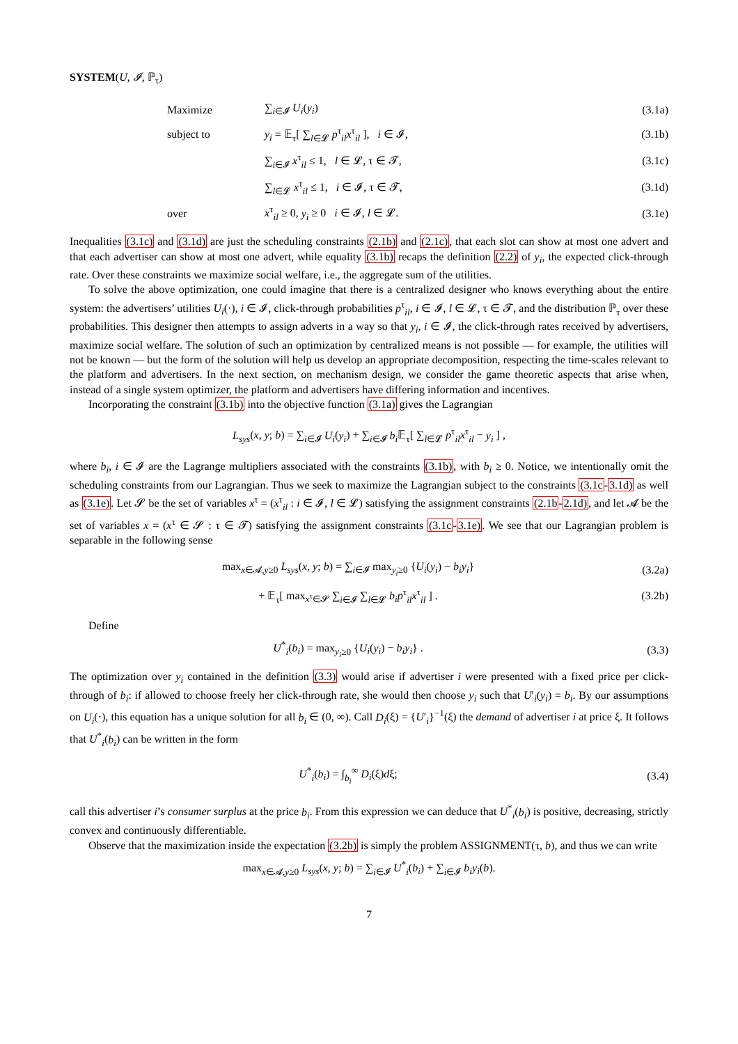SYSTEM(U, 𝓘, ℙ<sub>τ</sub>)
Maximize ∑<sub>i∈𝓘</sub> U<sub>i</sub>(y<sub>i</sub>) (3.1a)
subject to y<sub>i</sub> = 𝔼<sub>τ</sub>[ ∑<sub>l∈𝓛</sub> p<sup>τ</sup><sub>il</sub>x<sup>τ</sup><sub>il</sub> ], i ∈ 𝓘, (3.1b)
∑<sub>i∈𝓘</sub> x<sup>τ</sup><sub>il</sub> ≤ 1, l ∈ 𝓛, τ ∈ 𝓣, (3.1c)
∑<sub>l∈𝓛</sub> x<sup>τ</sup><sub>il</sub> ≤ 1, i ∈ 𝓘, τ ∈ 𝓣, (3.1d)
over x<sup>τ</sup><sub>il</sub> ≥ 0, y<sub>i</sub> ≥ 0 i ∈ 𝓘, l ∈ 𝓛. (3.1e)
Inequalities (3.1c) and (3.1d) are just the scheduling constraints (2.1b) and (2.1c), that each slot can show at most one advert and that each advertiser can show at most one advert, while equality (3.1b) recaps the definition (2.2) of y<sub>i</sub>, the expected click-through rate. Over these constraints we maximize social welfare, i.e., the aggregate sum of the utilities.
To solve the above optimization, one could imagine that there is a centralized designer who knows everything about the entire system: the advertisers’ utilities U<sub>i</sub>(·), i ∈ 𝓘, click-through probabilities p<sup>τ</sup><sub>il</sub>, i ∈ 𝓘, l ∈ 𝓛, τ ∈ 𝓣, and the distribution ℙ<sub>τ</sub> over these probabilities. This designer then attempts to assign adverts in a way so that y<sub>i</sub>, i ∈ 𝓘, the click-through rates received by advertisers, maximize social welfare. The solution of such an optimization by centralized means is not possible — for example, the utilities will not be known — but the form of the solution will help us develop an appropriate decomposition, respecting the time-scales relevant to the platform and advertisers. In the next section, on mechanism design, we consider the game theoretic aspects that arise when, instead of a single system optimizer, the platform and advertisers have differing information and incentives.
Incorporating the constraint (3.1b) into the objective function (3.1a) gives the Lagrangian
L<sub>sys</sub>(x, y; b) = ∑<sub>i∈𝓘</sub> U<sub>i</sub>(y<sub>i</sub>) + ∑<sub>i∈𝓘</sub> b<sub>i</sub> 𝔼<sub>τ</sub>[ ∑<sub>l∈𝓛</sub> p<sup>τ</sup><sub>il</sub>x<sup>τ</sup><sub>il</sub> − y<sub>i</sub> ] ,
where b<sub>i</sub>, i ∈ 𝓘 are the Lagrange multipliers associated with the constraints (3.1b), with b<sub>i</sub> ≥ 0. Notice, we intentionally omit the scheduling constraints from our Lagrangian. Thus we seek to maximize the Lagrangian subject to the constraints (3.1c-3.1d) as well as (3.1e). Let 𝓢 be the set of variables x<sup>τ</sup> = (x<sup>τ</sup><sub>il</sub> : i ∈ 𝓘, l ∈ 𝓛) satisfying the assignment constraints (2.1b-2.1d), and let 𝓐 be the set of variables x = (x<sup>τ</sup> ∈ 𝓢 : τ ∈ 𝓣) satisfying the assignment constraints (3.1c-3.1e). We see that our Lagrangian problem is separable in the following sense
max<sub>x∈𝓐,y≥0</sub> L<sub>sys</sub>(x, y; b) = ∑<sub>i∈𝓘</sub> max<sub>y<sub>i</sub>≥0</sub> {U<sub>i</sub>(y<sub>i</sub>) − b<sub>i</sub>y<sub>i</sub>} (3.2a)
+ 𝔼<sub>τ</sub>[ max<sub>x<sup>τ</sup>∈𝓢</sub> ∑<sub>i∈𝓘</sub> ∑<sub>l∈𝓛</sub> b<sub>i</sub>p<sup>τ</sup><sub>il</sub>x<sup>τ</sup><sub>il</sub> ] . (3.2b)
Define
U<sup>*</sup><sub>i</sub>(b<sub>i</sub>) = max<sub>y<sub>i</sub>≥0</sub> {U<sub>i</sub>(y<sub>i</sub>) − b<sub>i</sub>y<sub>i</sub>} . (3.3)
The optimization over y<sub>i</sub> contained in the definition (3.3) would arise if advertiser i were presented with a fixed price per click-through of b<sub>i</sub>: if allowed to choose freely her click-through rate, she would then choose y<sub>i</sub> such that U′<sub>i</sub>(y<sub>i</sub>) = b<sub>i</sub>. By our assumptions on U<sub>i</sub>(·), this equation has a unique solution for all b<sub>i</sub> ∈ (0, ∞). Call D<sub>i</sub>(ξ) = {U′<sub>i</sub>}<sup>−1</sup>(ξ) the demand of advertiser i at price ξ. It follows that U<sup>*</sup><sub>i</sub>(b<sub>i</sub>) can be written in the form
U<sup>*</sup><sub>i</sub>(b<sub>i</sub>) = ∫<sub>b<sub>i</sub></sub><sup>∞</sup> D<sub>i</sub>(ξ)dξ; (3.4)
call this advertiser i’s consumer surplus at the price b<sub>i</sub>. From this expression we can deduce that U<sup>*</sup><sub>i</sub>(b<sub>i</sub>) is positive, decreasing, strictly convex and continuously differentiable.
Observe that the maximization inside the expectation (3.2b) is simply the problem ASSIGNMENT(τ, b), and thus we can write
max<sub>x∈𝓐,y≥0</sub> L<sub>sys</sub>(x, y; b) = ∑<sub>i∈𝓘</sub> U<sup>*</sup><sub>i</sub>(b<sub>i</sub>) + ∑<sub>i∈𝓘</sub> b<sub>i</sub>y<sub>i</sub>(b).
7